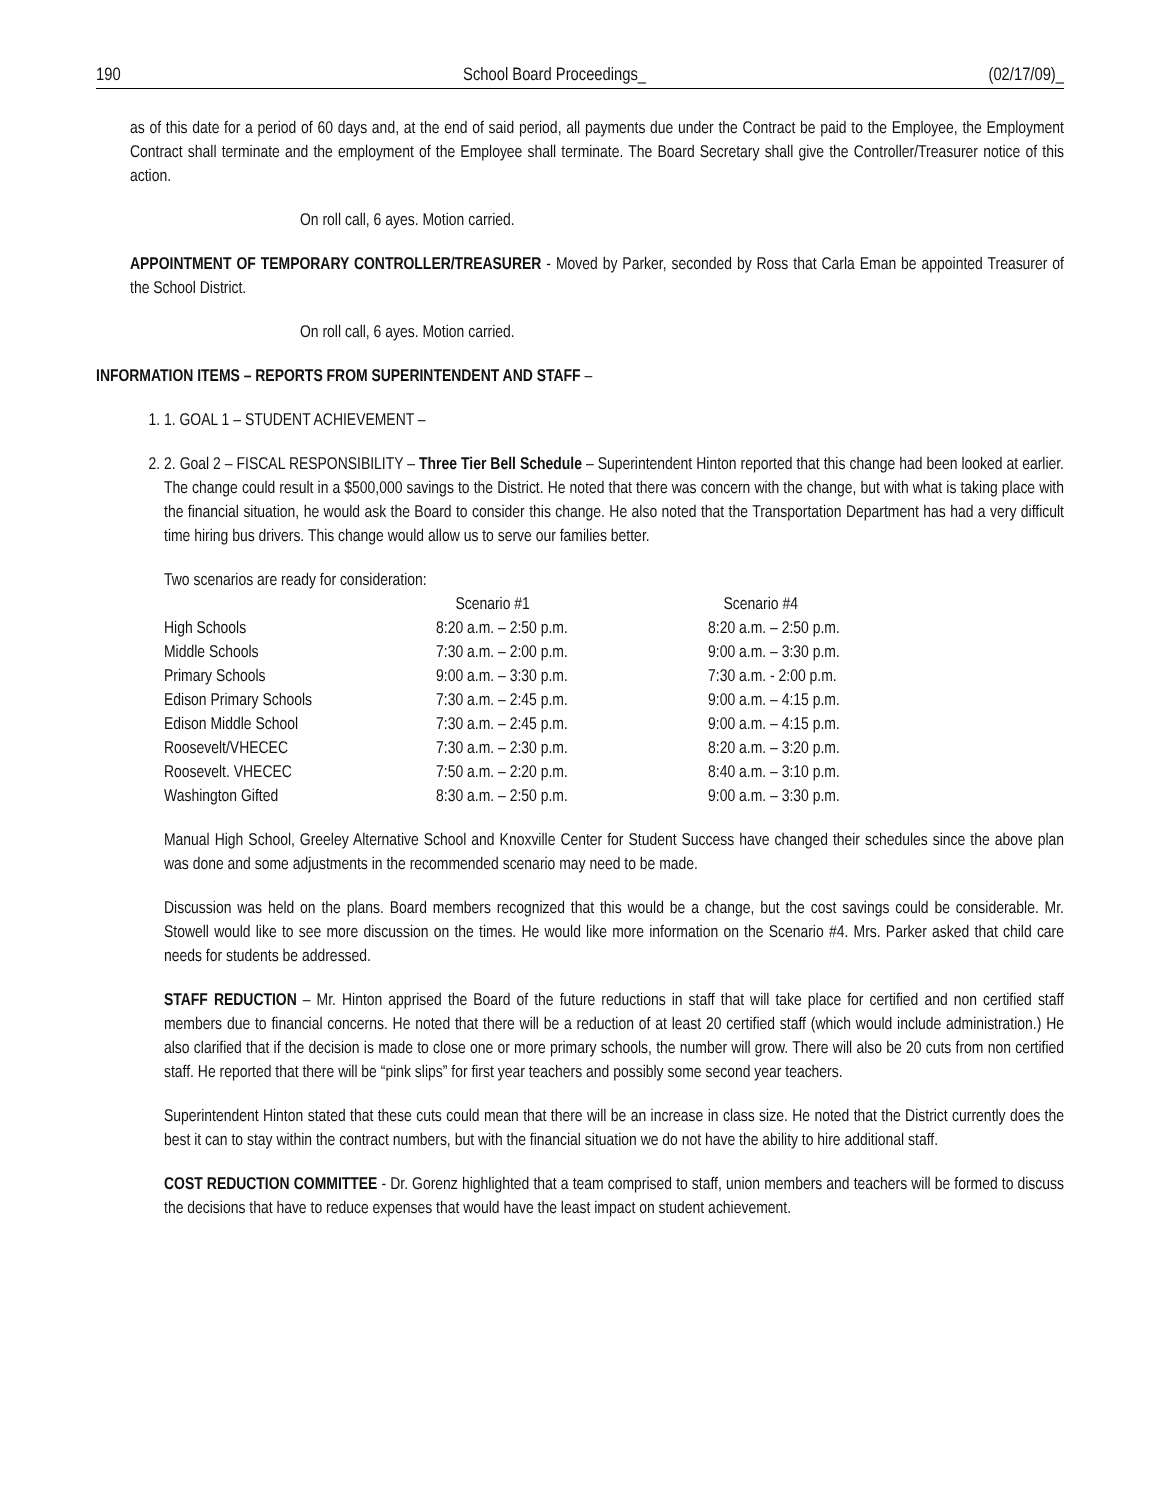190 School Board Proceedings_ (02/17/09)_
as of this date for a period of 60 days and, at the end of said period, all payments due under the Contract be paid to the Employee, the Employment Contract shall terminate and the employment of the Employee shall terminate. The Board Secretary shall give the Controller/Treasurer notice of this action.
On roll call, 6 ayes. Motion carried.
APPOINTMENT OF TEMPORARY CONTROLLER/TREASURER - Moved by Parker, seconded by Ross that Carla Eman be appointed Treasurer of the School District.
On roll call, 6 ayes. Motion carried.
INFORMATION ITEMS – REPORTS FROM SUPERINTENDENT AND STAFF –
1. 1. GOAL 1 – STUDENT ACHIEVEMENT –
2. 2. Goal 2 – FISCAL RESPONSIBILITY – Three Tier Bell Schedule – Superintendent Hinton reported that this change had been looked at earlier. The change could result in a $500,000 savings to the District. He noted that there was concern with the change, but with what is taking place with the financial situation, he would ask the Board to consider this change. He also noted that the Transportation Department has had a very difficult time hiring bus drivers. This change would allow us to serve our families better.
Two scenarios are ready for consideration:
| | Scenario #1 | Scenario #4 |
| --- | --- | --- |
| High Schools | 8:20 a.m. – 2:50 p.m. | 8:20 a.m. – 2:50 p.m. |
| Middle Schools | 7:30 a.m. – 2:00 p.m. | 9:00 a.m. – 3:30 p.m. |
| Primary Schools | 9:00 a.m. – 3:30 p.m. | 7:30 a.m. - 2:00 p.m. |
| Edison Primary Schools | 7:30 a.m. – 2:45 p.m. | 9:00 a.m. – 4:15 p.m. |
| Edison Middle School | 7:30 a.m. – 2:45 p.m. | 9:00 a.m. – 4:15 p.m. |
| Roosevelt/VHECEC | 7:30 a.m. – 2:30 p.m. | 8:20 a.m. – 3:20 p.m. |
| Roosevelt. VHECEC | 7:50 a.m. – 2:20 p.m. | 8:40 a.m. – 3:10 p.m. |
| Washington Gifted | 8:30 a.m. – 2:50 p.m. | 9:00 a.m. – 3:30 p.m. |
Manual High School, Greeley Alternative School and Knoxville Center for Student Success have changed their schedules since the above plan was done and some adjustments in the recommended scenario may need to be made.
Discussion was held on the plans. Board members recognized that this would be a change, but the cost savings could be considerable. Mr. Stowell would like to see more discussion on the times. He would like more information on the Scenario #4. Mrs. Parker asked that child care needs for students be addressed.
STAFF REDUCTION – Mr. Hinton apprised the Board of the future reductions in staff that will take place for certified and non certified staff members due to financial concerns. He noted that there will be a reduction of at least 20 certified staff (which would include administration.) He also clarified that if the decision is made to close one or more primary schools, the number will grow. There will also be 20 cuts from non certified staff. He reported that there will be “pink slips” for first year teachers and possibly some second year teachers.
Superintendent Hinton stated that these cuts could mean that there will be an increase in class size. He noted that the District currently does the best it can to stay within the contract numbers, but with the financial situation we do not have the ability to hire additional staff.
COST REDUCTION COMMITTEE - Dr. Gorenz highlighted that a team comprised to staff, union members and teachers will be formed to discuss the decisions that have to reduce expenses that would have the least impact on student achievement.